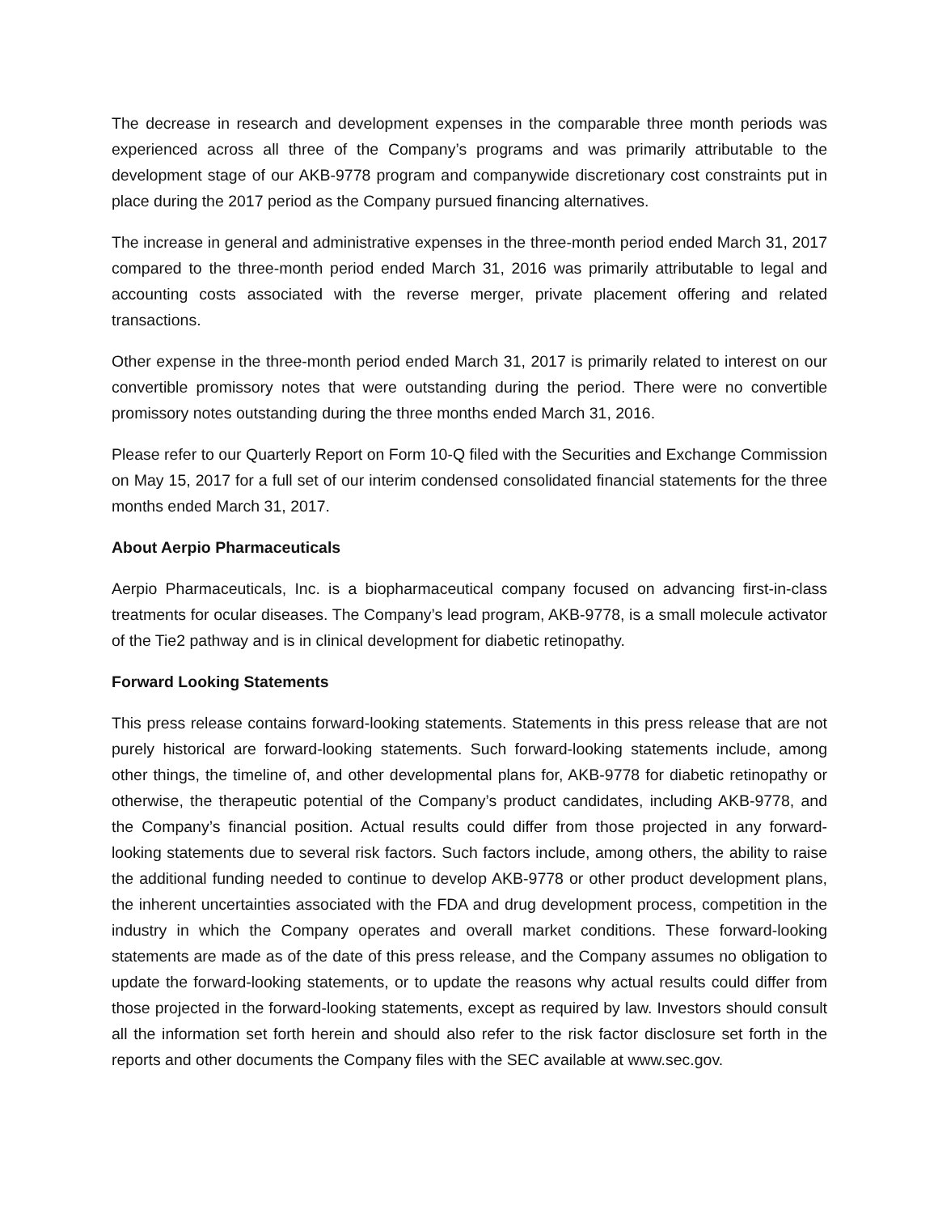The decrease in research and development expenses in the comparable three month periods was experienced across all three of the Company’s programs and was primarily attributable to the development stage of our AKB-9778 program and companywide discretionary cost constraints put in place during the 2017 period as the Company pursued financing alternatives.
The increase in general and administrative expenses in the three-month period ended March 31, 2017 compared to the three-month period ended March 31, 2016 was primarily attributable to legal and accounting costs associated with the reverse merger, private placement offering and related transactions.
Other expense in the three-month period ended March 31, 2017 is primarily related to interest on our convertible promissory notes that were outstanding during the period. There were no convertible promissory notes outstanding during the three months ended March 31, 2016.
Please refer to our Quarterly Report on Form 10-Q filed with the Securities and Exchange Commission on May 15, 2017 for a full set of our interim condensed consolidated financial statements for the three months ended March 31, 2017.
About Aerpio Pharmaceuticals
Aerpio Pharmaceuticals, Inc. is a biopharmaceutical company focused on advancing first-in-class treatments for ocular diseases. The Company’s lead program, AKB-9778, is a small molecule activator of the Tie2 pathway and is in clinical development for diabetic retinopathy.
Forward Looking Statements
This press release contains forward-looking statements. Statements in this press release that are not purely historical are forward-looking statements. Such forward-looking statements include, among other things, the timeline of, and other developmental plans for, AKB-9778 for diabetic retinopathy or otherwise, the therapeutic potential of the Company’s product candidates, including AKB-9778, and the Company’s financial position. Actual results could differ from those projected in any forward-looking statements due to several risk factors. Such factors include, among others, the ability to raise the additional funding needed to continue to develop AKB-9778 or other product development plans, the inherent uncertainties associated with the FDA and drug development process, competition in the industry in which the Company operates and overall market conditions. These forward-looking statements are made as of the date of this press release, and the Company assumes no obligation to update the forward-looking statements, or to update the reasons why actual results could differ from those projected in the forward-looking statements, except as required by law. Investors should consult all the information set forth herein and should also refer to the risk factor disclosure set forth in the reports and other documents the Company files with the SEC available at www.sec.gov.